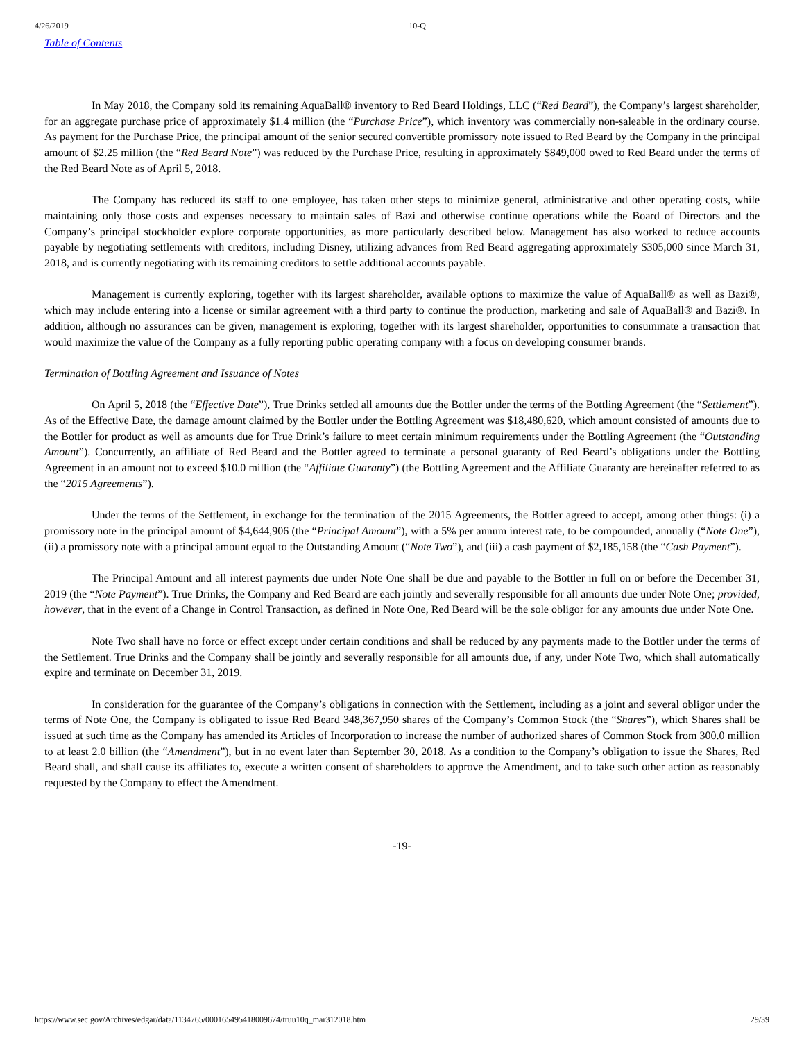4/26/2019 10-Q
Table of Contents
In May 2018, the Company sold its remaining AquaBall® inventory to Red Beard Holdings, LLC (“Red Beard”), the Company’s largest shareholder, for an aggregate purchase price of approximately $1.4 million (the “Purchase Price”), which inventory was commercially non-saleable in the ordinary course. As payment for the Purchase Price, the principal amount of the senior secured convertible promissory note issued to Red Beard by the Company in the principal amount of $2.25 million (the “Red Beard Note”) was reduced by the Purchase Price, resulting in approximately $849,000 owed to Red Beard under the terms of the Red Beard Note as of April 5, 2018.
The Company has reduced its staff to one employee, has taken other steps to minimize general, administrative and other operating costs, while maintaining only those costs and expenses necessary to maintain sales of Bazi and otherwise continue operations while the Board of Directors and the Company’s principal stockholder explore corporate opportunities, as more particularly described below. Management has also worked to reduce accounts payable by negotiating settlements with creditors, including Disney, utilizing advances from Red Beard aggregating approximately $305,000 since March 31, 2018, and is currently negotiating with its remaining creditors to settle additional accounts payable.
Management is currently exploring, together with its largest shareholder, available options to maximize the value of AquaBall® as well as Bazi®, which may include entering into a license or similar agreement with a third party to continue the production, marketing and sale of AquaBall® and Bazi®. In addition, although no assurances can be given, management is exploring, together with its largest shareholder, opportunities to consummate a transaction that would maximize the value of the Company as a fully reporting public operating company with a focus on developing consumer brands.
Termination of Bottling Agreement and Issuance of Notes
On April 5, 2018 (the “Effective Date”), True Drinks settled all amounts due the Bottler under the terms of the Bottling Agreement (the “Settlement”). As of the Effective Date, the damage amount claimed by the Bottler under the Bottling Agreement was $18,480,620, which amount consisted of amounts due to the Bottler for product as well as amounts due for True Drink’s failure to meet certain minimum requirements under the Bottling Agreement (the “Outstanding Amount”). Concurrently, an affiliate of Red Beard and the Bottler agreed to terminate a personal guaranty of Red Beard’s obligations under the Bottling Agreement in an amount not to exceed $10.0 million (the “Affiliate Guaranty”) (the Bottling Agreement and the Affiliate Guaranty are hereinafter referred to as the “2015 Agreements”).
Under the terms of the Settlement, in exchange for the termination of the 2015 Agreements, the Bottler agreed to accept, among other things: (i) a promissory note in the principal amount of $4,644,906 (the “Principal Amount”), with a 5% per annum interest rate, to be compounded, annually (“Note One”), (ii) a promissory note with a principal amount equal to the Outstanding Amount (“Note Two”), and (iii) a cash payment of $2,185,158 (the “Cash Payment”).
The Principal Amount and all interest payments due under Note One shall be due and payable to the Bottler in full on or before the December 31, 2019 (the “Note Payment”). True Drinks, the Company and Red Beard are each jointly and severally responsible for all amounts due under Note One; provided, however, that in the event of a Change in Control Transaction, as defined in Note One, Red Beard will be the sole obligor for any amounts due under Note One.
Note Two shall have no force or effect except under certain conditions and shall be reduced by any payments made to the Bottler under the terms of the Settlement. True Drinks and the Company shall be jointly and severally responsible for all amounts due, if any, under Note Two, which shall automatically expire and terminate on December 31, 2019.
In consideration for the guarantee of the Company’s obligations in connection with the Settlement, including as a joint and several obligor under the terms of Note One, the Company is obligated to issue Red Beard 348,367,950 shares of the Company’s Common Stock (the “Shares”), which Shares shall be issued at such time as the Company has amended its Articles of Incorporation to increase the number of authorized shares of Common Stock from 300.0 million to at least 2.0 billion (the “Amendment”), but in no event later than September 30, 2018. As a condition to the Company’s obligation to issue the Shares, Red Beard shall, and shall cause its affiliates to, execute a written consent of shareholders to approve the Amendment, and to take such other action as reasonably requested by the Company to effect the Amendment.
-19-
https://www.sec.gov/Archives/edgar/data/1134765/000165495418009674/truu10q_mar312018.htm 29/39